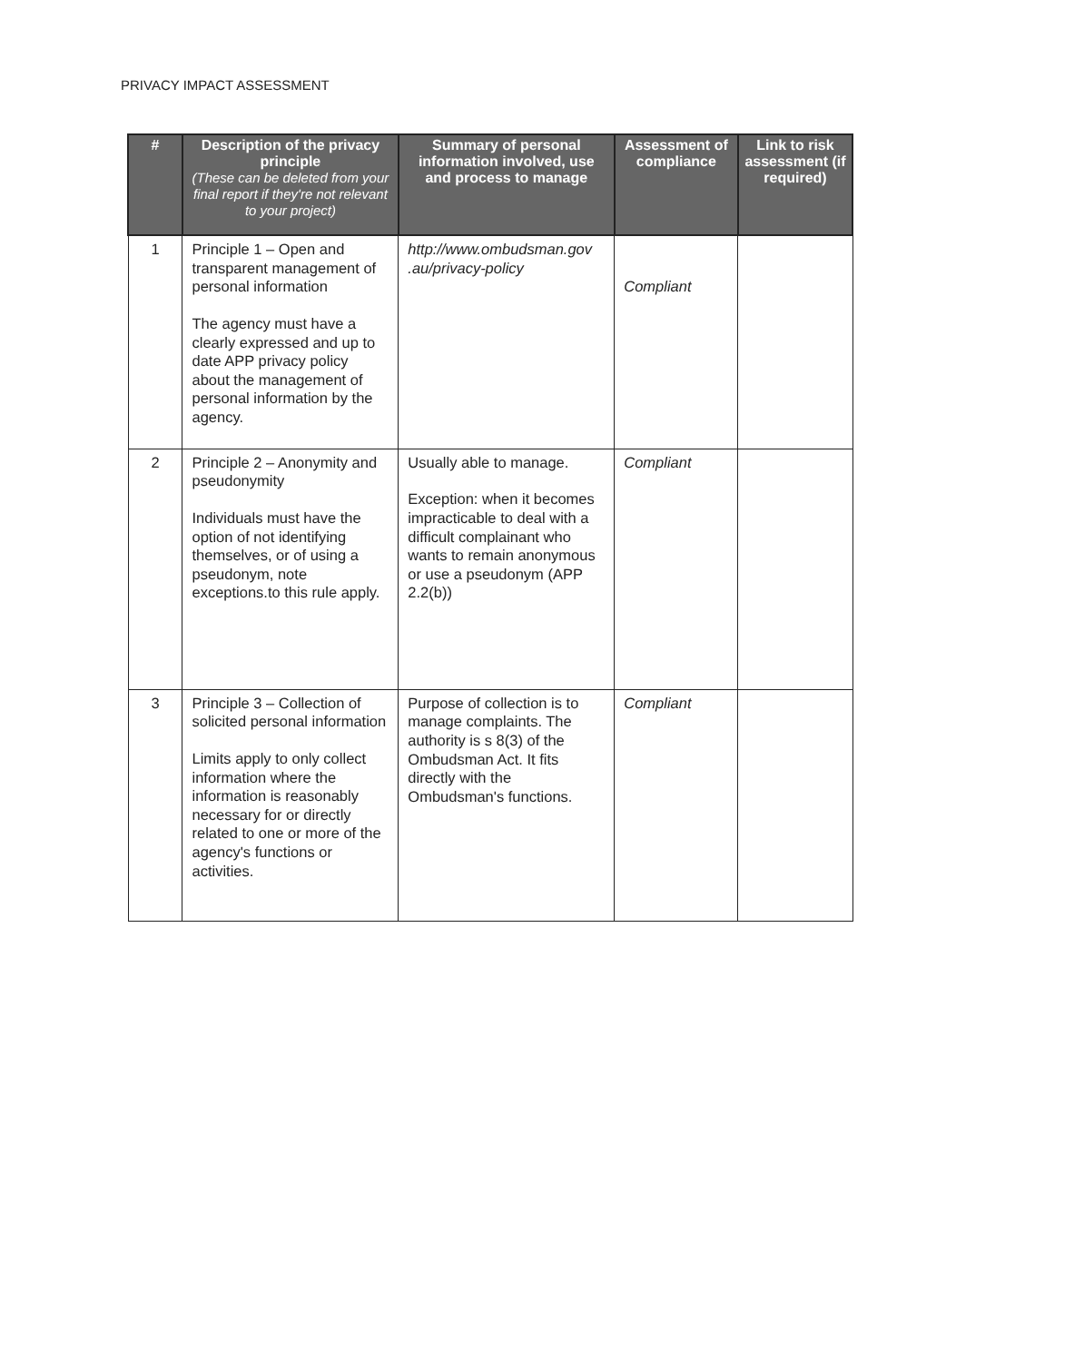PRIVACY IMPACT ASSESSMENT
| # | Description of the privacy principle (These can be deleted from your final report if they're not relevant to your project) | Summary of personal information involved, use and process to manage | Assessment of compliance | Link to risk assessment (if required) |
| --- | --- | --- | --- | --- |
| 1 | Principle 1 – Open and transparent management of personal information The agency must have a clearly expressed and up to date APP privacy policy about the management of personal information by the agency. | http://www.ombudsman.gov .au/privacy-policy | Compliant | |
| 2 | Principle 2 – Anonymity and pseudonymity Individuals must have the option of not identifying themselves, or of using a pseudonym, note exceptions.to this rule apply. | Usually able to manage. Exception: when it becomes impracticable to deal with a difficult complainant who wants to remain anonymous or use a pseudonym (APP 2.2(b)) | Compliant | |
| 3 | Principle 3 – Collection of solicited personal information Limits apply to only collect information where the information is reasonably necessary for or directly related to one or more of the agency's functions or activities. | Purpose of collection is to manage complaints. The authority is s 8(3) of the Ombudsman Act. It fits directly with the Ombudsman's functions. | Compliant | |